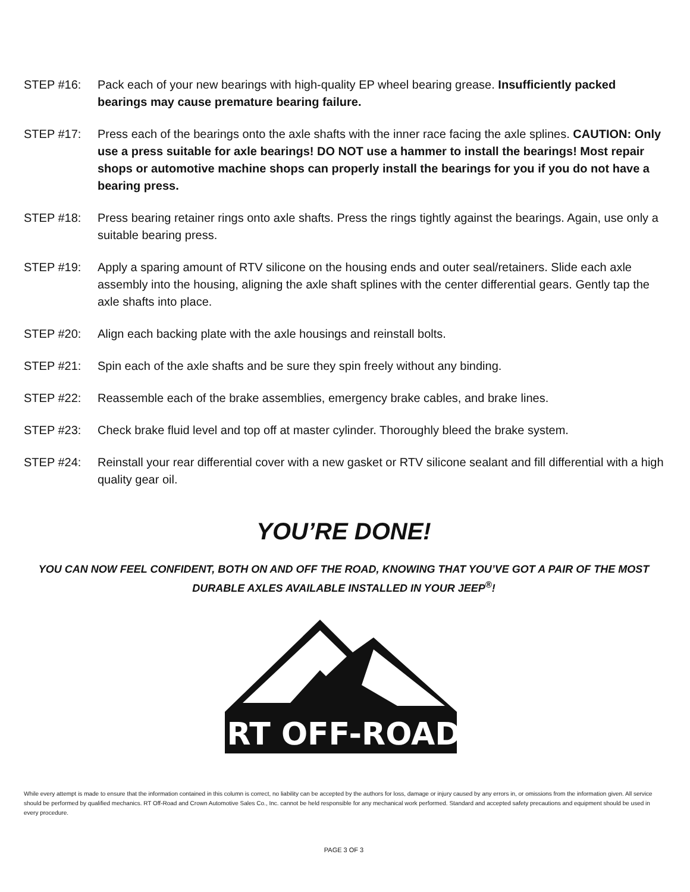STEP #16: Pack each of your new bearings with high-quality EP wheel bearing grease. Insufficiently packed bearings may cause premature bearing failure.
STEP #17: Press each of the bearings onto the axle shafts with the inner race facing the axle splines. CAUTION: Only use a press suitable for axle bearings! DO NOT use a hammer to install the bearings! Most repair shops or automotive machine shops can properly install the bearings for you if you do not have a bearing press.
STEP #18: Press bearing retainer rings onto axle shafts. Press the rings tightly against the bearings. Again, use only a suitable bearing press.
STEP #19: Apply a sparing amount of RTV silicone on the housing ends and outer seal/retainers. Slide each axle assembly into the housing, aligning the axle shaft splines with the center differential gears. Gently tap the axle shafts into place.
STEP #20: Align each backing plate with the axle housings and reinstall bolts.
STEP #21: Spin each of the axle shafts and be sure they spin freely without any binding.
STEP #22: Reassemble each of the brake assemblies, emergency brake cables, and brake lines.
STEP #23: Check brake fluid level and top off at master cylinder. Thoroughly bleed the brake system.
STEP #24: Reinstall your rear differential cover with a new gasket or RTV silicone sealant and fill differential with a high quality gear oil.
YOU’RE DONE!
YOU CAN NOW FEEL CONFIDENT, BOTH ON AND OFF THE ROAD, KNOWING THAT YOU’VE GOT A PAIR OF THE MOST DURABLE AXLES AVAILABLE INSTALLED IN YOUR JEEP<sup>®</sup>!
RT OFF-ROAD
While every attempt is made to ensure that the information contained in this column is correct, no liability can be accepted by the authors for loss, damage or injury caused by any errors in, or omissions from the information given. All service should be performed by qualified mechanics. RT Off-Road and Crown Automotive Sales Co., Inc. cannot be held responsible for any mechanical work performed. Standard and accepted safety precautions and equipment should be used in every procedure.
PAGE 3 OF 3